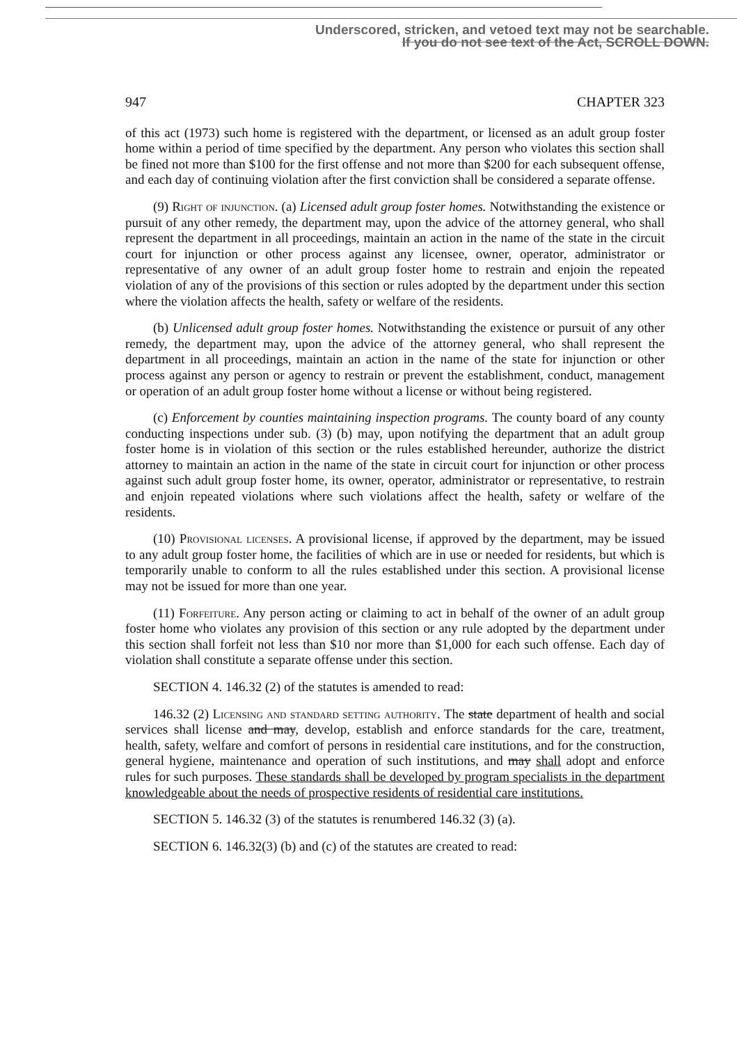Underscored, stricken, and vetoed text may not be searchable.
If you do not see text of the Act, SCROLL DOWN.
947 CHAPTER 323
of this act (1973) such home is registered with the department, or licensed as an adult group foster home within a period of time specified by the department. Any person who violates this section shall be fined not more than $100 for the first offense and not more than $200 for each subsequent offense, and each day of continuing violation after the first conviction shall be considered a separate offense.
(9) Right of injunction. (a) Licensed adult group foster homes. Notwithstanding the existence or pursuit of any other remedy, the department may, upon the advice of the attorney general, who shall represent the department in all proceedings, maintain an action in the name of the state in the circuit court for injunction or other process against any licensee, owner, operator, administrator or representative of any owner of an adult group foster home to restrain and enjoin the repeated violation of any of the provisions of this section or rules adopted by the department under this section where the violation affects the health, safety or welfare of the residents.
(b) Unlicensed adult group foster homes. Notwithstanding the existence or pursuit of any other remedy, the department may, upon the advice of the attorney general, who shall represent the department in all proceedings, maintain an action in the name of the state for injunction or other process against any person or agency to restrain or prevent the establishment, conduct, management or operation of an adult group foster home without a license or without being registered.
(c) Enforcement by counties maintaining inspection programs. The county board of any county conducting inspections under sub. (3) (b) may, upon notifying the department that an adult group foster home is in violation of this section or the rules established hereunder, authorize the district attorney to maintain an action in the name of the state in circuit court for injunction or other process against such adult group foster home, its owner, operator, administrator or representative, to restrain and enjoin repeated violations where such violations affect the health, safety or welfare of the residents.
(10) Provisional licenses. A provisional license, if approved by the department, may be issued to any adult group foster home, the facilities of which are in use or needed for residents, but which is temporarily unable to conform to all the rules established under this section. A provisional license may not be issued for more than one year.
(11) Forfeiture. Any person acting or claiming to act in behalf of the owner of an adult group foster home who violates any provision of this section or any rule adopted by the department under this section shall forfeit not less than $10 nor more than $1,000 for each such offense. Each day of violation shall constitute a separate offense under this section.
SECTION 4. 146.32 (2) of the statutes is amended to read:
146.32 (2) Licensing and standard setting authority. The state department of health and social services shall license and may, develop, establish and enforce standards for the care, treatment, health, safety, welfare and comfort of persons in residential care institutions, and for the construction, general hygiene, maintenance and operation of such institutions, and may shall adopt and enforce rules for such purposes. These standards shall be developed by program specialists in the department knowledgeable about the needs of prospective residents of residential care institutions.
SECTION 5. 146.32 (3) of the statutes is renumbered 146.32 (3) (a).
SECTION 6. 146.32(3) (b) and (c) of the statutes are created to read: